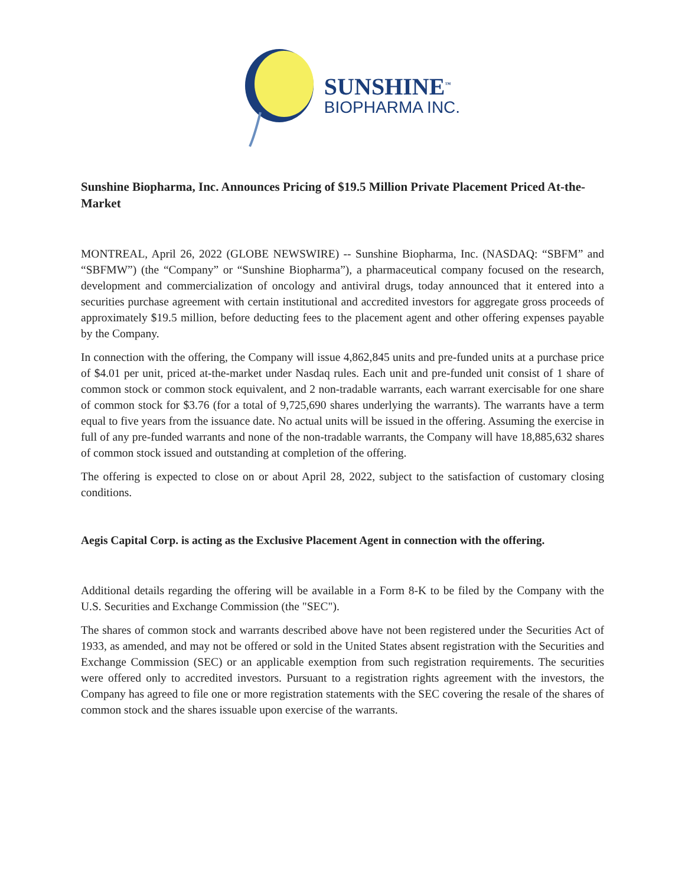SUNSHINE<sup>™</sup>
BIOPHARMA INC.
Sunshine Biopharma, Inc. Announces Pricing of $19.5 Million Private Placement Priced At-the-Market
MONTREAL, April 26, 2022 (GLOBE NEWSWIRE) -- Sunshine Biopharma, Inc. (NASDAQ: “SBFM” and “SBFMW”) (the “Company” or “Sunshine Biopharma”), a pharmaceutical company focused on the research, development and commercialization of oncology and antiviral drugs, today announced that it entered into a securities purchase agreement with certain institutional and accredited investors for aggregate gross proceeds of approximately $19.5 million, before deducting fees to the placement agent and other offering expenses payable by the Company.
In connection with the offering, the Company will issue 4,862,845 units and pre-funded units at a purchase price of $4.01 per unit, priced at-the-market under Nasdaq rules. Each unit and pre-funded unit consist of 1 share of common stock or common stock equivalent, and 2 non-tradable warrants, each warrant exercisable for one share of common stock for $3.76 (for a total of 9,725,690 shares underlying the warrants). The warrants have a term equal to five years from the issuance date. No actual units will be issued in the offering. Assuming the exercise in full of any pre-funded warrants and none of the non-tradable warrants, the Company will have 18,885,632 shares of common stock issued and outstanding at completion of the offering.
The offering is expected to close on or about April 28, 2022, subject to the satisfaction of customary closing conditions.
Aegis Capital Corp. is acting as the Exclusive Placement Agent in connection with the offering.
Additional details regarding the offering will be available in a Form 8-K to be filed by the Company with the U.S. Securities and Exchange Commission (the "SEC").
The shares of common stock and warrants described above have not been registered under the Securities Act of 1933, as amended, and may not be offered or sold in the United States absent registration with the Securities and Exchange Commission (SEC) or an applicable exemption from such registration requirements. The securities were offered only to accredited investors. Pursuant to a registration rights agreement with the investors, the Company has agreed to file one or more registration statements with the SEC covering the resale of the shares of common stock and the shares issuable upon exercise of the warrants.